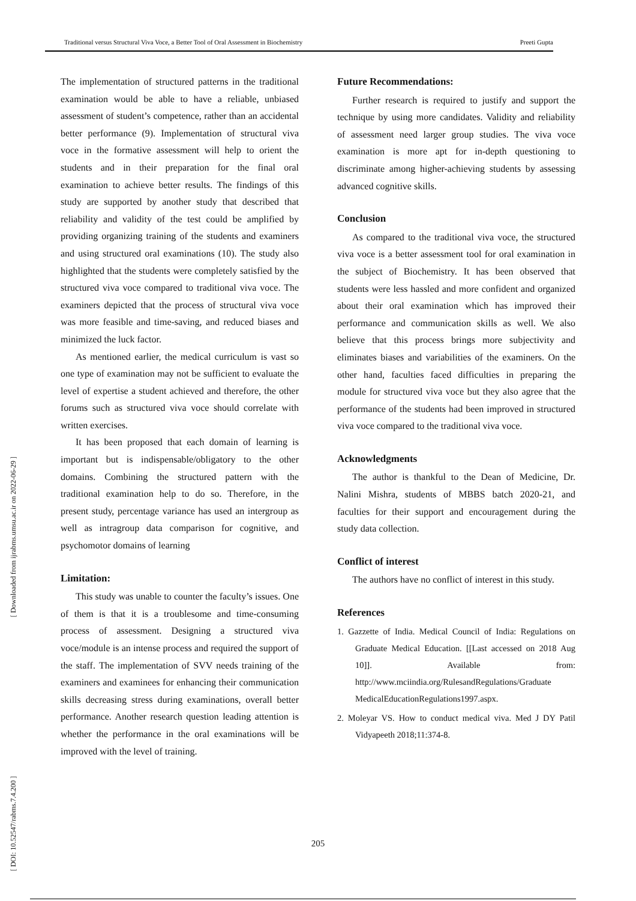Traditional versus Structural Viva Voce, a Better Tool of Oral Assessment in Biochemistry Preeti Gupta
[ Downloaded from ijrabms.umsu.ac.ir on 2022-06-29 ]
[ DOI: 10.52547/rabms.7.4.200 ]
The implementation of structured patterns in the traditional examination would be able to have a reliable, unbiased assessment of student’s competence, rather than an accidental better performance (9). Implementation of structural viva voce in the formative assessment will help to orient the students and in their preparation for the final oral examination to achieve better results. The findings of this study are supported by another study that described that reliability and validity of the test could be amplified by providing organizing training of the students and examiners and using structured oral examinations (10). The study also highlighted that the students were completely satisfied by the structured viva voce compared to traditional viva voce. The examiners depicted that the process of structural viva voce was more feasible and time-saving, and reduced biases and minimized the luck factor.
As mentioned earlier, the medical curriculum is vast so one type of examination may not be sufficient to evaluate the level of expertise a student achieved and therefore, the other forums such as structured viva voce should correlate with written exercises.
It has been proposed that each domain of learning is important but is indispensable/obligatory to the other domains. Combining the structured pattern with the traditional examination help to do so. Therefore, in the present study, percentage variance has used an intergroup as well as intragroup data comparison for cognitive, and psychomotor domains of learning
Limitation:
This study was unable to counter the faculty’s issues. One of them is that it is a troublesome and time-consuming process of assessment. Designing a structured viva voce/module is an intense process and required the support of the staff. The implementation of SVV needs training of the examiners and examinees for enhancing their communication skills decreasing stress during examinations, overall better performance. Another research question leading attention is whether the performance in the oral examinations will be improved with the level of training.
Future Recommendations:
Further research is required to justify and support the technique by using more candidates. Validity and reliability of assessment need larger group studies. The viva voce examination is more apt for in-depth questioning to discriminate among higher-achieving students by assessing advanced cognitive skills.
Conclusion
As compared to the traditional viva voce, the structured viva voce is a better assessment tool for oral examination in the subject of Biochemistry. It has been observed that students were less hassled and more confident and organized about their oral examination which has improved their performance and communication skills as well. We also believe that this process brings more subjectivity and eliminates biases and variabilities of the examiners. On the other hand, faculties faced difficulties in preparing the module for structured viva voce but they also agree that the performance of the students had been improved in structured viva voce compared to the traditional viva voce.
Acknowledgments
The author is thankful to the Dean of Medicine, Dr. Nalini Mishra, students of MBBS batch 2020-21, and faculties for their support and encouragement during the study data collection.
Conflict of interest
The authors have no conflict of interest in this study.
References
1. Gazzette of India. Medical Council of India: Regulations on Graduate Medical Education. [[Last accessed on 2018 Aug 10]]. Available from: http://www.mciindia.org/RulesandRegulations/Graduate MedicalEducationRegulations1997.aspx.
2. Moleyar VS. How to conduct medical viva. Med J DY Patil Vidyapeeth 2018;11:374-8.
205